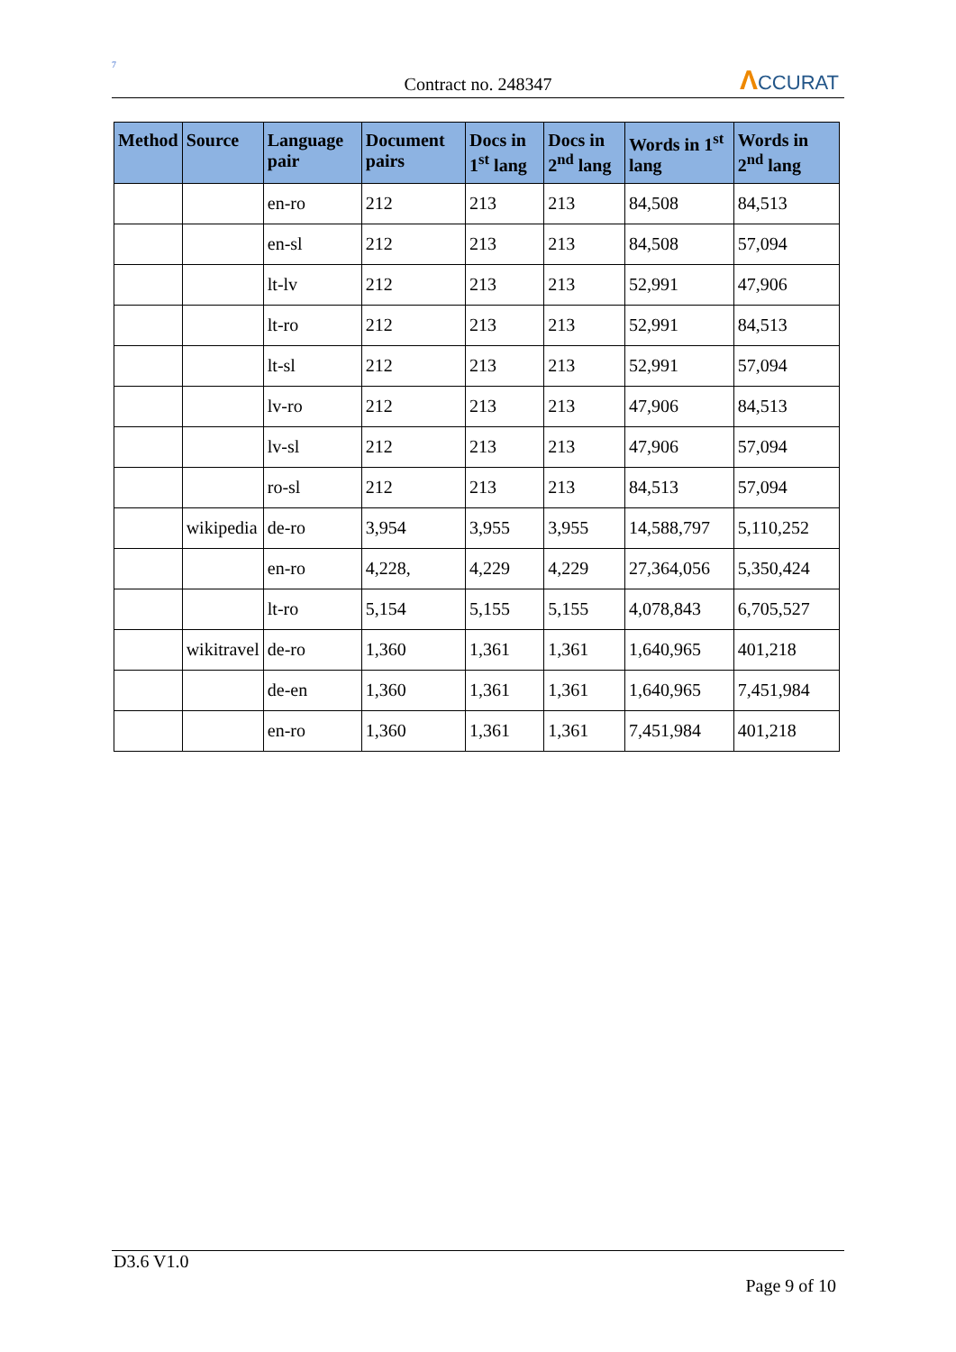7
Contract no. 248347
ΛCCURAT
| Method | Source | Language pair | Document pairs | Docs in 1<sup>st</sup> lang | Docs in 2<sup>nd</sup> lang | Words in 1<sup>st</sup> lang | Words in 2<sup>nd</sup> lang |
| --- | --- | --- | --- | --- | --- | --- | --- |
| | | en-ro | 212 | 213 | 213 | 84,508 | 84,513 |
| | | en-sl | 212 | 213 | 213 | 84,508 | 57,094 |
| | | lt-lv | 212 | 213 | 213 | 52,991 | 47,906 |
| | | lt-ro | 212 | 213 | 213 | 52,991 | 84,513 |
| | | lt-sl | 212 | 213 | 213 | 52,991 | 57,094 |
| | | lv-ro | 212 | 213 | 213 | 47,906 | 84,513 |
| | | lv-sl | 212 | 213 | 213 | 47,906 | 57,094 |
| | | ro-sl | 212 | 213 | 213 | 84,513 | 57,094 |
| | wikipedia | de-ro | 3,954 | 3,955 | 3,955 | 14,588,797 | 5,110,252 |
| | | en-ro | 4,228, | 4,229 | 4,229 | 27,364,056 | 5,350,424 |
| | | lt-ro | 5,154 | 5,155 | 5,155 | 4,078,843 | 6,705,527 |
| | wikitravel | de-ro | 1,360 | 1,361 | 1,361 | 1,640,965 | 401,218 |
| | | de-en | 1,360 | 1,361 | 1,361 | 1,640,965 | 7,451,984 |
| | | en-ro | 1,360 | 1,361 | 1,361 | 7,451,984 | 401,218 |
D3.6 V1.0
Page 9 of 10